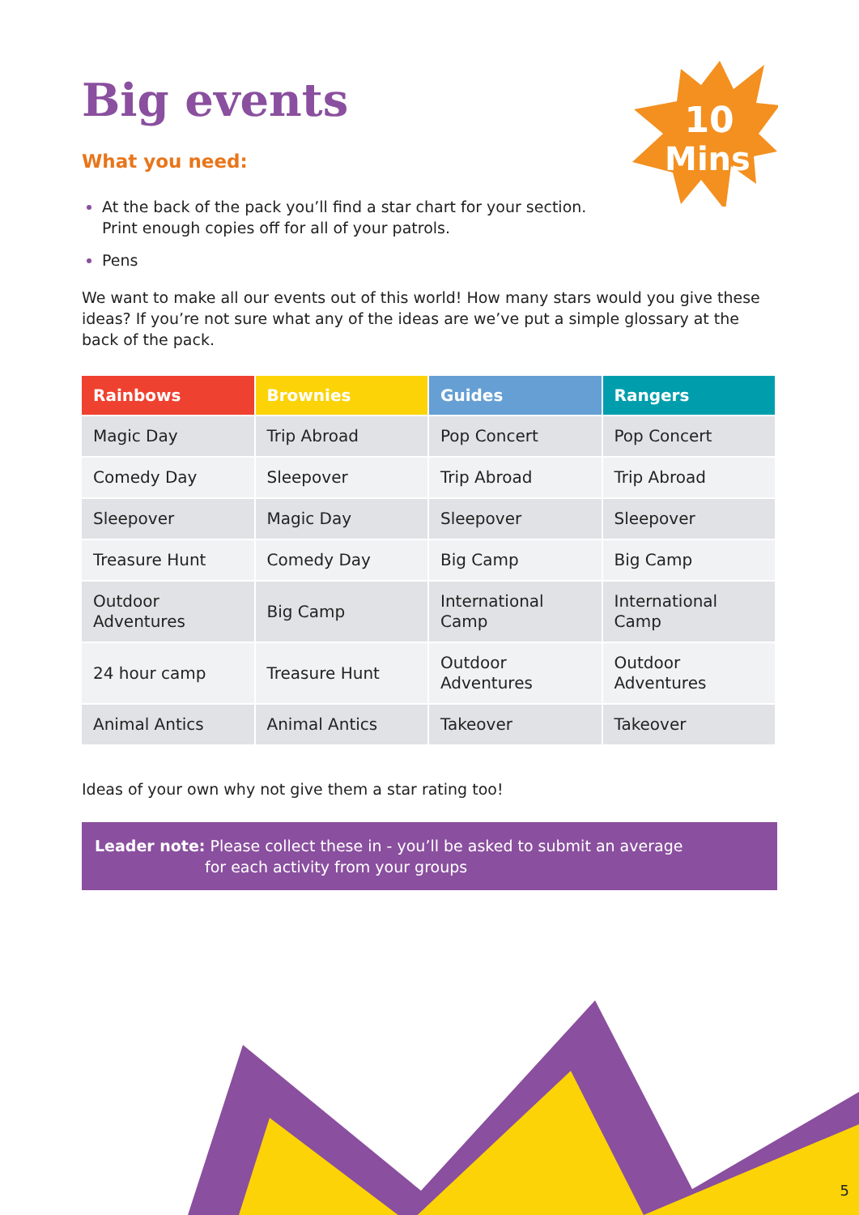10
Mins
Big events
What you need:
At the back of the pack you’ll find a star chart for your section.
Print enough copies off for all of your patrols.
Pens
We want to make all our events out of this world! How many stars would you give these ideas? If you’re not sure what any of the ideas are we’ve put a simple glossary at the back of the pack.
| Rainbows | Brownies | Guides | Rangers |
| --- | --- | --- | --- |
| Magic Day | Trip Abroad | Pop Concert | Pop Concert |
| Comedy Day | Sleepover | Trip Abroad | Trip Abroad |
| Sleepover | Magic Day | Sleepover | Sleepover |
| Treasure Hunt | Comedy Day | Big Camp | Big Camp |
| Outdoor Adventures | Big Camp | International Camp | International Camp |
| 24 hour camp | Treasure Hunt | Outdoor Adventures | Outdoor Adventures |
| Animal Antics | Animal Antics | Takeover | Takeover |
Ideas of your own why not give them a star rating too!
Leader note: Please collect these in - you’ll be asked to submit an average
for each activity from your groups
5